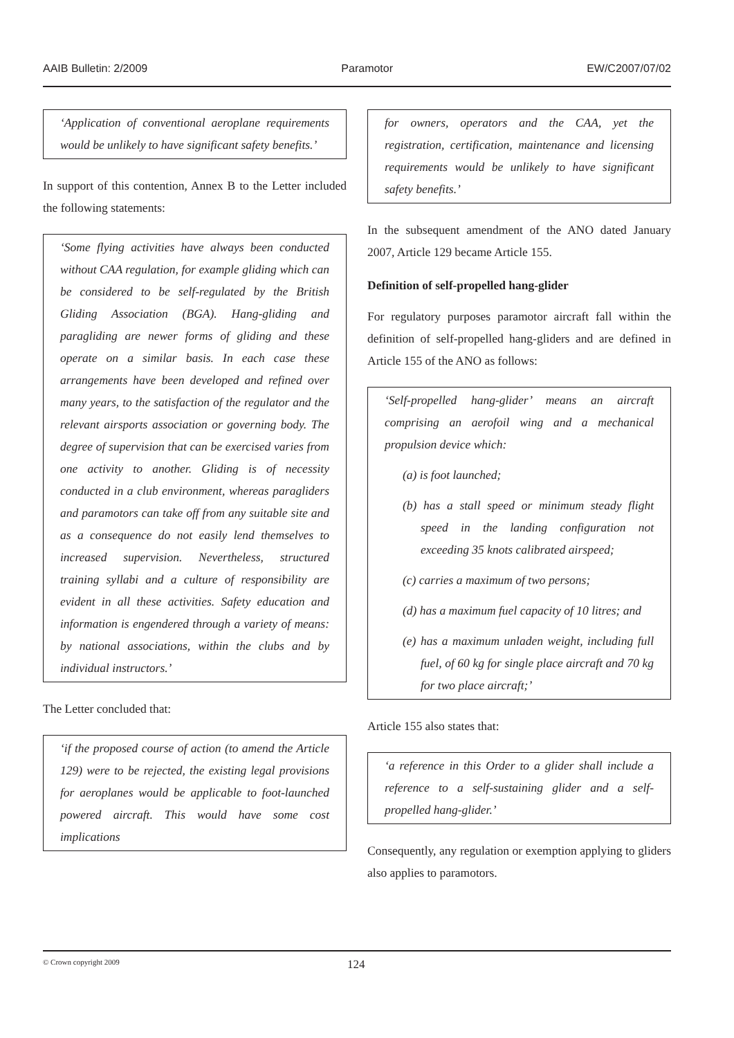AAIB Bulletin: 2/2009 Paramotor EW/C2007/07/02
‘Application of conventional aeroplane requirements would be unlikely to have significant safety benefits.’
In support of this contention, Annex B to the Letter included the following statements:
‘Some flying activities have always been conducted without CAA regulation, for example gliding which can be considered to be self-regulated by the British Gliding Association (BGA). Hang-gliding and paragliding are newer forms of gliding and these operate on a similar basis. In each case these arrangements have been developed and refined over many years, to the satisfaction of the regulator and the relevant airsports association or governing body. The degree of supervision that can be exercised varies from one activity to another. Gliding is of necessity conducted in a club environment, whereas paragliders and paramotors can take off from any suitable site and as a consequence do not easily lend themselves to increased supervision. Nevertheless, structured training syllabi and a culture of responsibility are evident in all these activities. Safety education and information is engendered through a variety of means: by national associations, within the clubs and by individual instructors.’
The Letter concluded that:
‘if the proposed course of action (to amend the Article 129) were to be rejected, the existing legal provisions for aeroplanes would be applicable to foot-launched powered aircraft. This would have some cost implications
for owners, operators and the CAA, yet the registration, certification, maintenance and licensing requirements would be unlikely to have significant safety benefits.’
In the subsequent amendment of the ANO dated January 2007, Article 129 became Article 155.
Definition of self-propelled hang-glider
For regulatory purposes paramotor aircraft fall within the definition of self-propelled hang-gliders and are defined in Article 155 of the ANO as follows:
‘Self-propelled hang-glider’ means an aircraft comprising an aerofoil wing and a mechanical propulsion device which:
(a) is foot launched;
(b) has a stall speed or minimum steady flight speed in the landing configuration not exceeding 35 knots calibrated airspeed;
(c) carries a maximum of two persons;
(d) has a maximum fuel capacity of 10 litres; and
(e) has a maximum unladen weight, including full fuel, of 60 kg for single place aircraft and 70 kg for two place aircraft;’
Article 155 also states that:
‘a reference in this Order to a glider shall include a reference to a self-sustaining glider and a self-propelled hang-glider.’
Consequently, any regulation or exemption applying to gliders also applies to paramotors.
© Crown copyright 2009 124